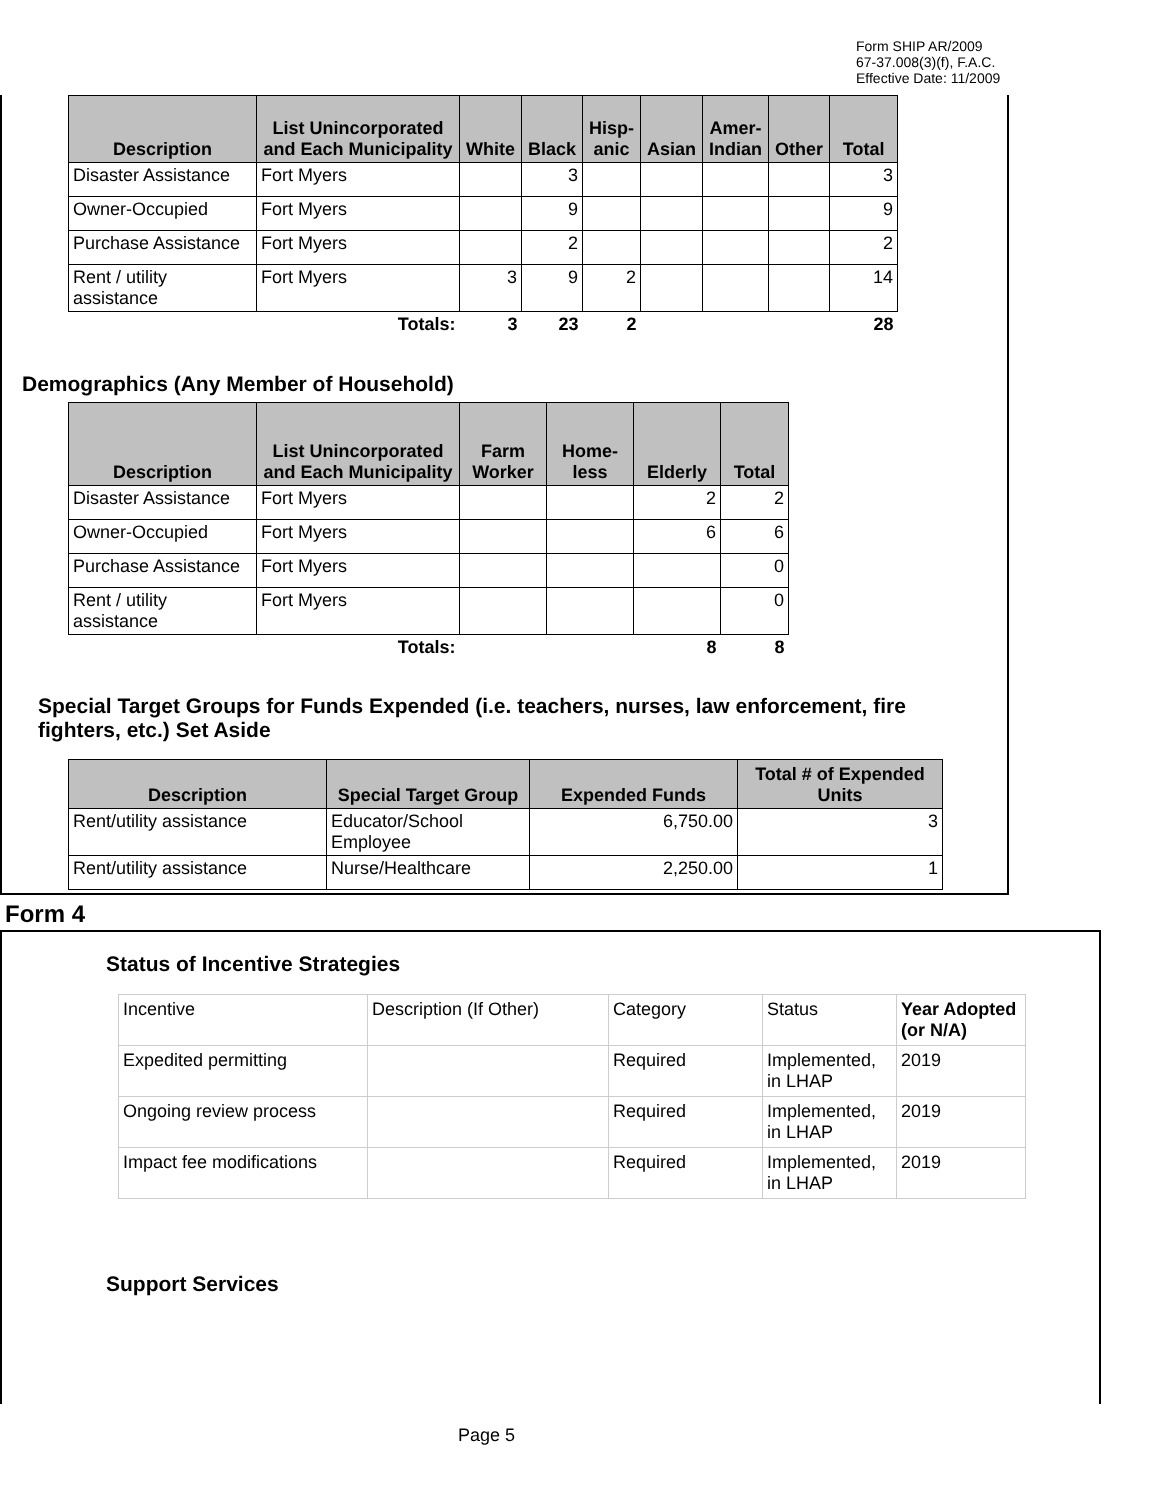Form SHIP AR/2009
67-37.008(3)(f), F.A.C.
Effective Date: 11/2009
| Description | List Unincorporated and Each Municipality | White | Black | Hisp- anic | Asian | Amer- Indian | Other | Total |
| --- | --- | --- | --- | --- | --- | --- | --- | --- |
| Disaster Assistance | Fort Myers | | 3 | | | | | 3 |
| Owner-Occupied | Fort Myers | | 9 | | | | | 9 |
| Purchase Assistance | Fort Myers | | 2 | | | | | 2 |
| Rent / utility assistance | Fort Myers | 3 | 9 | 2 | | | | 14 |
| | Totals: | 3 | 23 | 2 | | | | 28 |
Demographics (Any Member of Household)
| Description | List Unincorporated and Each Municipality | Farm Worker | Home- less | Elderly | Total |
| --- | --- | --- | --- | --- | --- |
| Disaster Assistance | Fort Myers | | | 2 | 2 |
| Owner-Occupied | Fort Myers | | | 6 | 6 |
| Purchase Assistance | Fort Myers | | | | 0 |
| Rent / utility assistance | Fort Myers | | | | 0 |
| | Totals: | | | 8 | 8 |
Special Target Groups for Funds Expended (i.e. teachers, nurses, law enforcement, fire fighters, etc.) Set Aside
| Description | Special Target Group | Expended Funds | Total # of Expended Units |
| --- | --- | --- | --- |
| Rent/utility assistance | Educator/School Employee | 6,750.00 | 3 |
| Rent/utility assistance | Nurse/Healthcare | 2,250.00 | 1 |
Form 4
Status of Incentive Strategies
| Incentive | Description (If Other) | Category | Status | Year Adopted (or N/A) |
| Expedited permitting | | Required | Implemented, in LHAP | 2019 |
| Ongoing review process | | Required | Implemented, in LHAP | 2019 |
| Impact fee modifications | | Required | Implemented, in LHAP | 2019 |
Support Services
Page 5